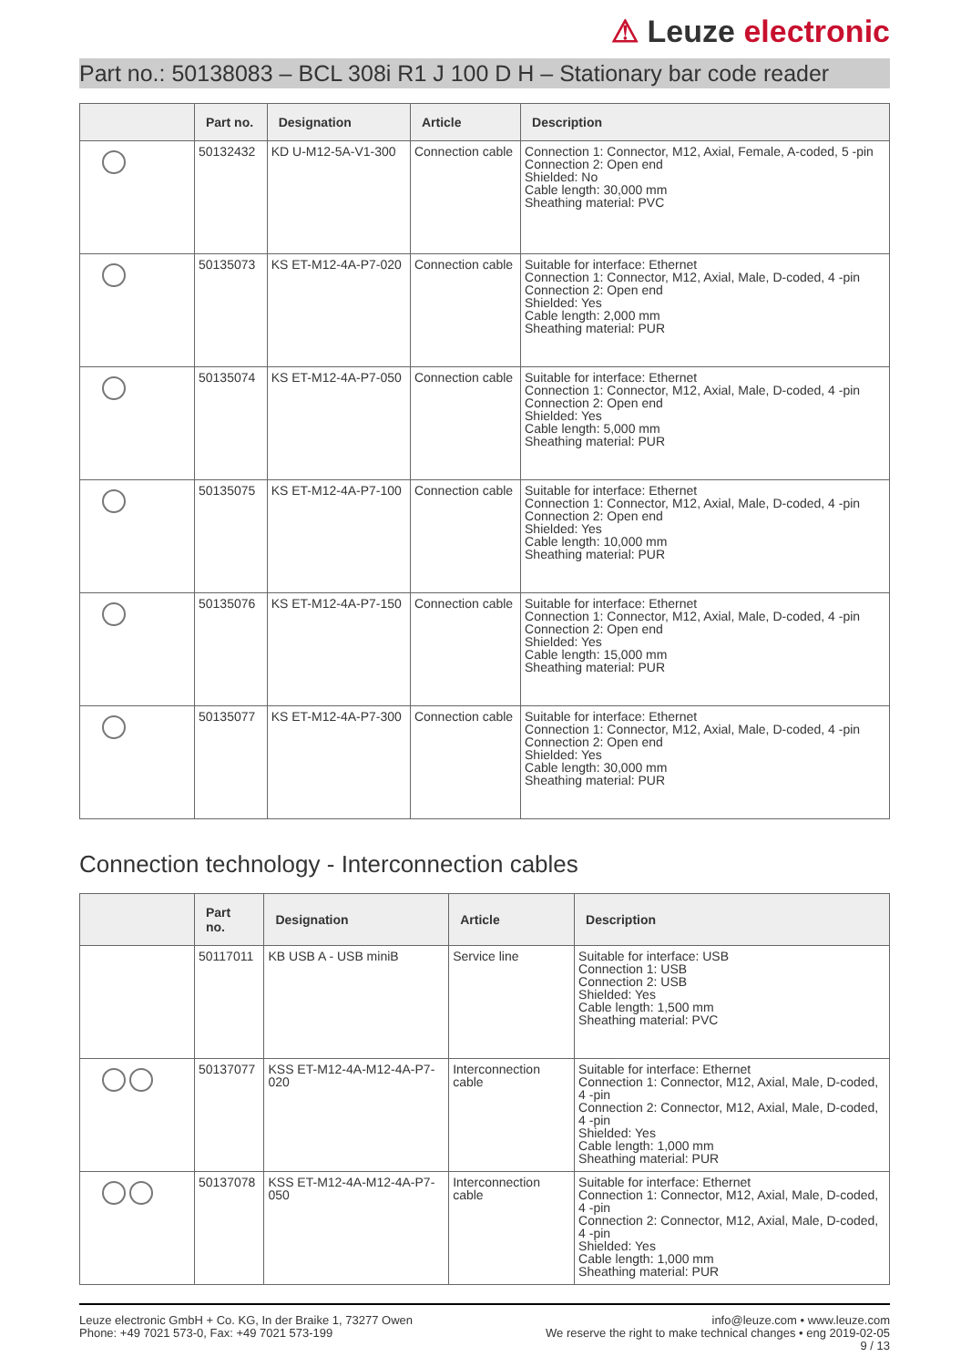⚠ Leuze electronic
Part no.: 50138083 – BCL 308i R1 J 100 D H – Stationary bar code reader
| | Part no. | Designation | Article | Description |
| --- | --- | --- | --- | --- |
| | 50132432 | KD U-M12-5A-V1-300 | Connection cable | Connection 1: Connector, M12, Axial, Female, A-coded, 5 -pin Connection 2: Open end Shielded: No Cable length: 30,000 mm Sheathing material: PVC |
| | 50135073 | KS ET-M12-4A-P7-020 | Connection cable | Suitable for interface: Ethernet Connection 1: Connector, M12, Axial, Male, D-coded, 4 -pin Connection 2: Open end Shielded: Yes Cable length: 2,000 mm Sheathing material: PUR |
| | 50135074 | KS ET-M12-4A-P7-050 | Connection cable | Suitable for interface: Ethernet Connection 1: Connector, M12, Axial, Male, D-coded, 4 -pin Connection 2: Open end Shielded: Yes Cable length: 5,000 mm Sheathing material: PUR |
| | 50135075 | KS ET-M12-4A-P7-100 | Connection cable | Suitable for interface: Ethernet Connection 1: Connector, M12, Axial, Male, D-coded, 4 -pin Connection 2: Open end Shielded: Yes Cable length: 10,000 mm Sheathing material: PUR |
| | 50135076 | KS ET-M12-4A-P7-150 | Connection cable | Suitable for interface: Ethernet Connection 1: Connector, M12, Axial, Male, D-coded, 4 -pin Connection 2: Open end Shielded: Yes Cable length: 15,000 mm Sheathing material: PUR |
| | 50135077 | KS ET-M12-4A-P7-300 | Connection cable | Suitable for interface: Ethernet Connection 1: Connector, M12, Axial, Male, D-coded, 4 -pin Connection 2: Open end Shielded: Yes Cable length: 30,000 mm Sheathing material: PUR |
Connection technology - Interconnection cables
| | Part no. | Designation | Article | Description |
| --- | --- | --- | --- | --- |
| | 50117011 | KB USB A - USB miniB | Service line | Suitable for interface: USB Connection 1: USB Connection 2: USB Shielded: Yes Cable length: 1,500 mm Sheathing material: PVC |
| | 50137077 | KSS ET-M12-4A-M12-4A-P7-020 | Interconnection cable | Suitable for interface: Ethernet Connection 1: Connector, M12, Axial, Male, D-coded, 4 -pin Connection 2: Connector, M12, Axial, Male, D-coded, 4 -pin Shielded: Yes Cable length: 1,000 mm Sheathing material: PUR |
| | 50137078 | KSS ET-M12-4A-M12-4A-P7-050 | Interconnection cable | Suitable for interface: Ethernet Connection 1: Connector, M12, Axial, Male, D-coded, 4 -pin Connection 2: Connector, M12, Axial, Male, D-coded, 4 -pin Shielded: Yes Cable length: 1,000 mm Sheathing material: PUR |
Leuze electronic GmbH + Co. KG, In der Braike 1, 73277 Owen
Phone: +49 7021 573-0, Fax: +49 7021 573-199
info@leuze.com • www.leuze.com
We reserve the right to make technical changes • eng 2019-02-05
9 / 13